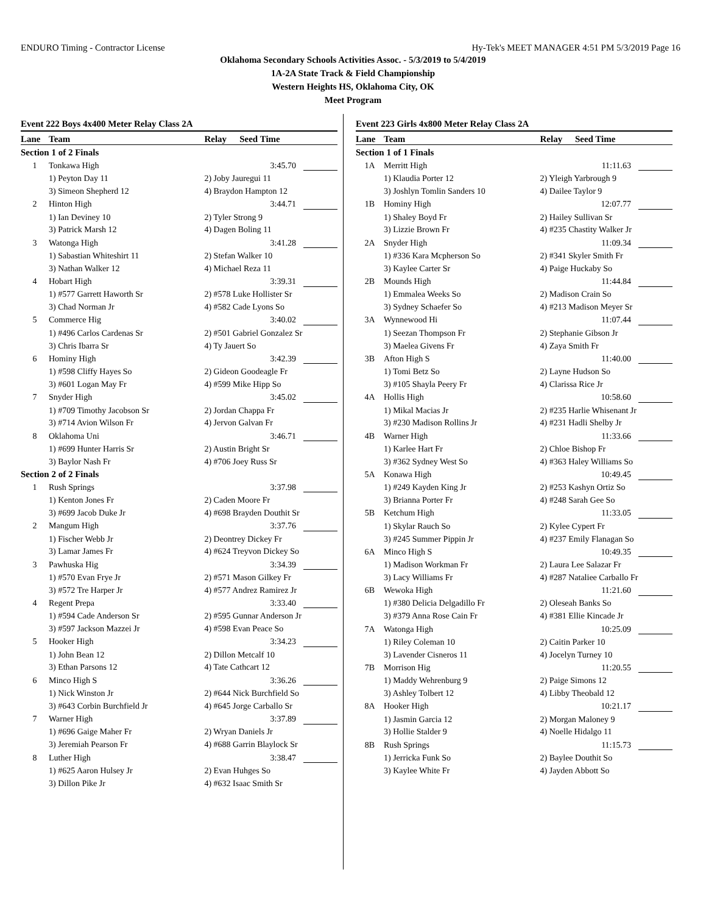ENDURO Timing - Contractor License Hy-Tek's MEET MANAGER 4:51 PM 5/3/2019 Page 16
Oklahoma Secondary Schools Activities Assoc. - 5/3/2019 to 5/4/2019
1A-2A State Track & Field Championship
Western Heights HS, Oklahoma City, OK
Meet Program
Event 222 Boys 4x400 Meter Relay Class 2A
| Lane | Team | Relay | Seed Time | |
| --- | --- | --- | --- | --- |
| Section 1 of 2 Finals | | | | |
| 1 | Tonkawa High | | 3:45.70 | |
| | 1) Peyton Day 11 | 2) Joby Jauregui 11 | | |
| | 3) Simeon Shepherd 12 | 4) Braydon Hampton 12 | | |
| 2 | Hinton High | | 3:44.71 | |
| | 1) Ian Deviney 10 | 2) Tyler Strong 9 | | |
| | 3) Patrick Marsh 12 | 4) Dagen Boling 11 | | |
| 3 | Watonga High | | 3:41.28 | |
| | 1) Sabastian Whiteshirt 11 | 2) Stefan Walker 10 | | |
| | 3) Nathan Walker 12 | 4) Michael Reza 11 | | |
| 4 | Hobart High | | 3:39.31 | |
| | 1) #577 Garrett Haworth Sr | 2) #578 Luke Hollister Sr | | |
| | 3) Chad Norman Jr | 4) #582 Cade Lyons So | | |
| 5 | Commerce Hig | | 3:40.02 | |
| | 1) #496 Carlos Cardenas Sr | 2) #501 Gabriel Gonzalez Sr | | |
| | 3) Chris Ibarra Sr | 4) Ty Jauert So | | |
| 6 | Hominy High | | 3:42.39 | |
| | 1) #598 Cliffy Hayes So | 2) Gideon Goodeagle Fr | | |
| | 3) #601 Logan May Fr | 4) #599 Mike Hipp So | | |
| 7 | Snyder High | | 3:45.02 | |
| | 1) #709 Timothy Jacobson Sr | 2) Jordan Chappa Fr | | |
| | 3) #714 Avion Wilson Fr | 4) Jervon Galvan Fr | | |
| 8 | Oklahoma Uni | | 3:46.71 | |
| | 1) #699 Hunter Harris Sr | 2) Austin Bright Sr | | |
| | 3) Baylor Nash Fr | 4) #706 Joey Russ Sr | | |
| Section 2 of 2 Finals | | | | |
| 1 | Rush Springs | | 3:37.98 | |
| | 1) Kenton Jones Fr | 2) Caden Moore Fr | | |
| | 3) #699 Jacob Duke Jr | 4) #698 Brayden Douthit Sr | | |
| 2 | Mangum High | | 3:37.76 | |
| | 1) Fischer Webb Jr | 2) Deontrey Dickey Fr | | |
| | 3) Lamar James Fr | 4) #624 Treyvon Dickey So | | |
| 3 | Pawhuska Hig | | 3:34.39 | |
| | 1) #570 Evan Frye Jr | 2) #571 Mason Gilkey Fr | | |
| | 3) #572 Tre Harper Jr | 4) #577 Andrez Ramirez Jr | | |
| 4 | Regent Prepa | | 3:33.40 | |
| | 1) #594 Cade Anderson Sr | 2) #595 Gunnar Anderson Jr | | |
| | 3) #597 Jackson Mazzei Jr | 4) #598 Evan Peace So | | |
| 5 | Hooker High | | 3:34.23 | |
| | 1) John Bean 12 | 2) Dillon Metcalf 10 | | |
| | 3) Ethan Parsons 12 | 4) Tate Cathcart 12 | | |
| 6 | Minco High S | | 3:36.26 | |
| | 1) Nick Winston Jr | 2) #644 Nick Burchfield So | | |
| | 3) #643 Corbin Burchfield Jr | 4) #645 Jorge Carballo Sr | | |
| 7 | Warner High | | 3:37.89 | |
| | 1) #696 Gaige Maher Fr | 2) Wryan Daniels Jr | | |
| | 3) Jeremiah Pearson Fr | 4) #688 Garrin Blaylock Sr | | |
| 8 | Luther High | | 3:38.47 | |
| | 1) #625 Aaron Hulsey Jr | 2) Evan Huhges So | | |
| | 3) Dillon Pike Jr | 4) #632 Isaac Smith Sr | | |
Event 223 Girls 4x800 Meter Relay Class 2A
| Lane | Team | Relay | Seed Time | |
| --- | --- | --- | --- | --- |
| Section 1 of 1 Finals | | | | |
| 1A | Merritt High | | 11:11.63 | |
| | 1) Klaudia Porter 12 | 2) Yleigh Yarbrough 9 | | |
| | 3) Joshlyn Tomlin Sanders 10 | 4) Dailee Taylor 9 | | |
| 1B | Hominy High | | 12:07.77 | |
| | 1) Shaley Boyd Fr | 2) Hailey Sullivan Sr | | |
| | 3) Lizzie Brown Fr | 4) #235 Chastity Walker Jr | | |
| 2A | Snyder High | | 11:09.34 | |
| | 1) #336 Kara Mcpherson So | 2) #341 Skyler Smith Fr | | |
| | 3) Kaylee Carter Sr | 4) Paige Huckaby So | | |
| 2B | Mounds High | | 11:44.84 | |
| | 1) Emmalea Weeks So | 2) Madison Crain So | | |
| | 3) Sydney Schaefer So | 4) #213 Madison Meyer Sr | | |
| 3A | Wynnewood Hi | | 11:07.44 | |
| | 1) Seezan Thompson Fr | 2) Stephanie Gibson Jr | | |
| | 3) Maelea Givens Fr | 4) Zaya Smith Fr | | |
| 3B | Afton High S | | 11:40.00 | |
| | 1) Tomi Betz So | 2) Layne Hudson So | | |
| | 3) #105 Shayla Peery Fr | 4) Clarissa Rice Jr | | |
| 4A | Hollis High | | 10:58.60 | |
| | 1) Mikal Macias Jr | 2) #235 Harlie Whisenant Jr | | |
| | 3) #230 Madison Rollins Jr | 4) #231 Hadli Shelby Jr | | |
| 4B | Warner High | | 11:33.66 | |
| | 1) Karlee Hart Fr | 2) Chloe Bishop Fr | | |
| | 3) #362 Sydney West So | 4) #363 Haley Williams So | | |
| 5A | Konawa High | | 10:49.45 | |
| | 1) #249 Kayden King Jr | 2) #253 Kashyn Ortiz So | | |
| | 3) Brianna Porter Fr | 4) #248 Sarah Gee So | | |
| 5B | Ketchum High | | 11:33.05 | |
| | 1) Skylar Rauch So | 2) Kylee Cypert Fr | | |
| | 3) #245 Summer Pippin Jr | 4) #237 Emily Flanagan So | | |
| 6A | Minco High S | | 10:49.35 | |
| | 1) Madison Workman Fr | 2) Laura Lee Salazar Fr | | |
| | 3) Lacy Williams Fr | 4) #287 Nataliee Carballo Fr | | |
| 6B | Wewoka High | | 11:21.60 | |
| | 1) #380 Delicia Delgadillo Fr | 2) Oleseah Banks So | | |
| | 3) #379 Anna Rose Cain Fr | 4) #381 Ellie Kincade Jr | | |
| 7A | Watonga High | | 10:25.09 | |
| | 1) Riley Coleman 10 | 2) Caitin Parker 10 | | |
| | 3) Lavender Cisneros 11 | 4) Jocelyn Turney 10 | | |
| 7B | Morrison Hig | | 11:20.55 | |
| | 1) Maddy Wehrenburg 9 | 2) Paige Simons 12 | | |
| | 3) Ashley Tolbert 12 | 4) Libby Theobald 12 | | |
| 8A | Hooker High | | 10:21.17 | |
| | 1) Jasmin Garcia 12 | 2) Morgan Maloney 9 | | |
| | 3) Hollie Stalder 9 | 4) Noelle Hidalgo 11 | | |
| 8B | Rush Springs | | 11:15.73 | |
| | 1) Jerricka Funk So | 2) Baylee Douthit So | | |
| | 3) Kaylee White Fr | 4) Jayden Abbott So | | |